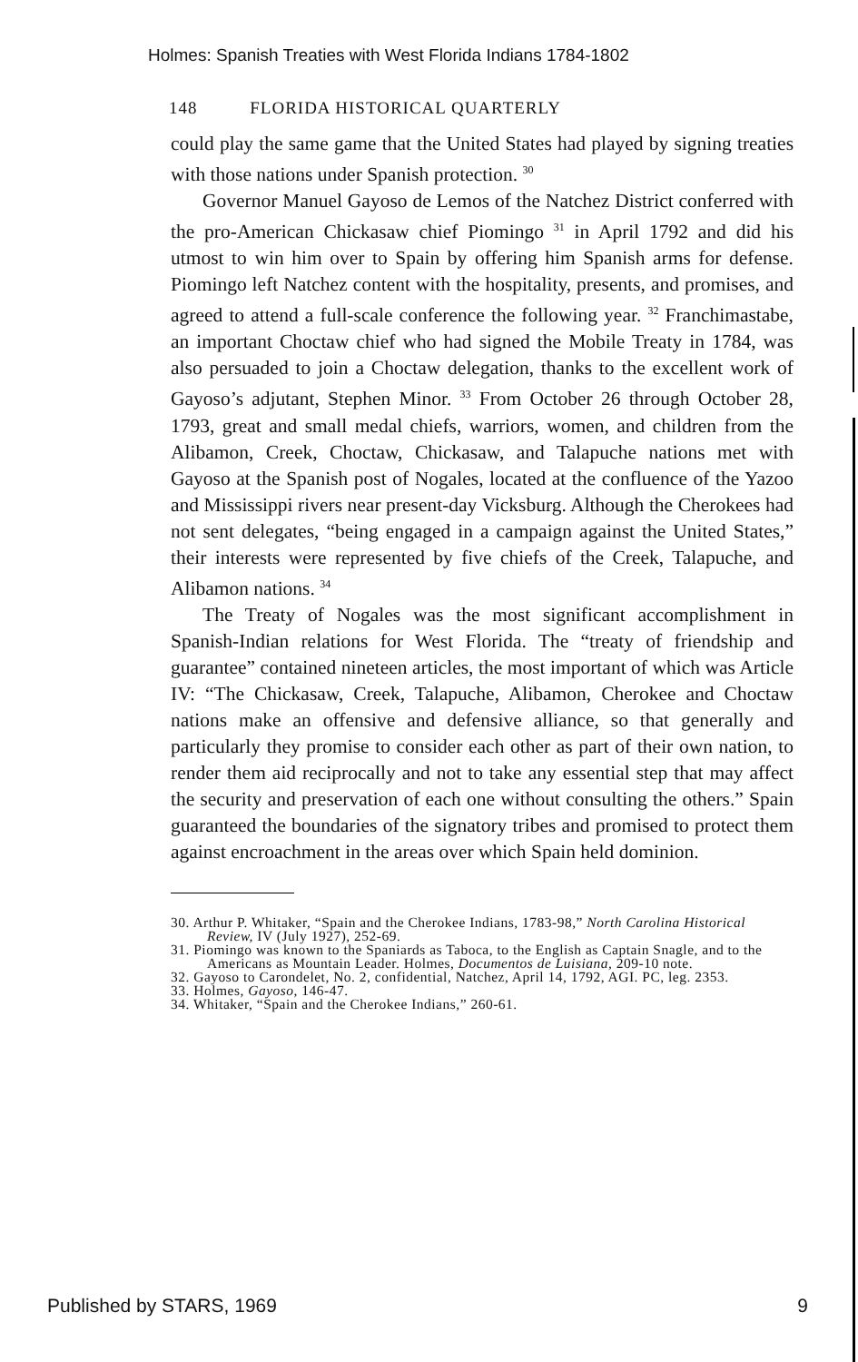Holmes: Spanish Treaties with West Florida Indians 1784-1802
148 FLORIDA HISTORICAL QUARTERLY
could play the same game that the United States had played by signing treaties with those nations under Spanish protection. <sup>30</sup>
Governor Manuel Gayoso de Lemos of the Natchez District conferred with the pro-American Chickasaw chief Piomingo <sup>31</sup> in April 1792 and did his utmost to win him over to Spain by offering him Spanish arms for defense. Piomingo left Natchez content with the hospitality, presents, and promises, and agreed to attend a full-scale conference the following year. <sup>32</sup> Franchimastabe, an important Choctaw chief who had signed the Mobile Treaty in 1784, was also persuaded to join a Choctaw delegation, thanks to the excellent work of Gayoso’s adjutant, Stephen Minor. <sup>33</sup> From October 26 through October 28, 1793, great and small medal chiefs, warriors, women, and children from the Alibamon, Creek, Choctaw, Chickasaw, and Talapuche nations met with Gayoso at the Spanish post of Nogales, located at the confluence of the Yazoo and Mississippi rivers near present-day Vicksburg. Although the Cherokees had not sent delegates, “being engaged in a campaign against the United States,” their interests were represented by five chiefs of the Creek, Talapuche, and Alibamon nations. <sup>34</sup>
The Treaty of Nogales was the most significant accomplishment in Spanish-Indian relations for West Florida. The “treaty of friendship and guarantee” contained nineteen articles, the most important of which was Article IV: “The Chickasaw, Creek, Talapuche, Alibamon, Cherokee and Choctaw nations make an offensive and defensive alliance, so that generally and particularly they promise to consider each other as part of their own nation, to render them aid reciprocally and not to take any essential step that may affect the security and preservation of each one without consulting the others.” Spain guaranteed the boundaries of the signatory tribes and promised to protect them against encroachment in the areas over which Spain held dominion.
30. Arthur P. Whitaker, “Spain and the Cherokee Indians, 1783-98,” North Carolina Historical Review, IV (July 1927), 252-69.
31. Piomingo was known to the Spaniards as Taboca, to the English as Captain Snagle, and to the Americans as Mountain Leader. Holmes, Documentos de Luisiana, 209-10 note.
32. Gayoso to Carondelet, No. 2, confidential, Natchez, April 14, 1792, AGI. PC, leg. 2353.
33. Holmes, Gayoso, 146-47.
34. Whitaker, “Spain and the Cherokee Indians,” 260-61.
Published by STARS, 1969 9